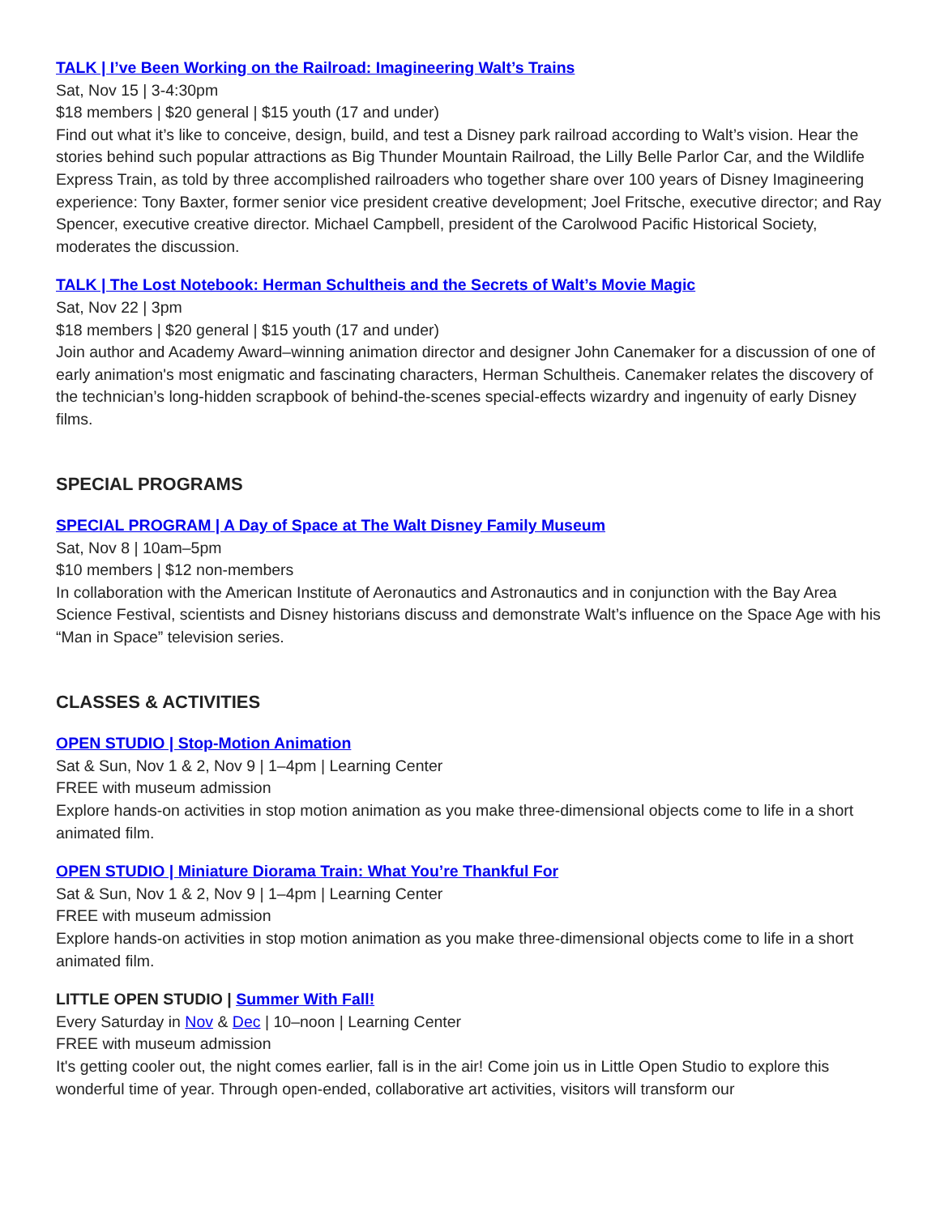TALK | I’ve Been Working on the Railroad: Imagineering Walt’s Trains
Sat, Nov 15 | 3-4:30pm
$18 members | $20 general | $15 youth (17 and under)
Find out what it’s like to conceive, design, build, and test a Disney park railroad according to Walt’s vision. Hear the stories behind such popular attractions as Big Thunder Mountain Railroad, the Lilly Belle Parlor Car, and the Wildlife Express Train, as told by three accomplished railroaders who together share over 100 years of Disney Imagineering experience: Tony Baxter, former senior vice president creative development; Joel Fritsche, executive director; and Ray Spencer, executive creative director. Michael Campbell, president of the Carolwood Pacific Historical Society, moderates the discussion.
TALK | The Lost Notebook: Herman Schultheis and the Secrets of Walt’s Movie Magic
Sat, Nov 22 | 3pm
$18 members | $20 general | $15 youth (17 and under)
Join author and Academy Award–winning animation director and designer John Canemaker for a discussion of one of early animation's most enigmatic and fascinating characters, Herman Schultheis. Canemaker relates the discovery of the technician’s long-hidden scrapbook of behind-the-scenes special-effects wizardry and ingenuity of early Disney films.
SPECIAL PROGRAMS
SPECIAL PROGRAM | A Day of Space at The Walt Disney Family Museum
Sat, Nov 8 | 10am–5pm
$10 members | $12 non-members
In collaboration with the American Institute of Aeronautics and Astronautics and in conjunction with the Bay Area Science Festival, scientists and Disney historians discuss and demonstrate Walt’s influence on the Space Age with his “Man in Space” television series.
CLASSES & ACTIVITIES
OPEN STUDIO | Stop-Motion Animation
Sat & Sun, Nov 1 & 2, Nov 9 | 1–4pm | Learning Center
FREE with museum admission
Explore hands-on activities in stop motion animation as you make three-dimensional objects come to life in a short animated film.
OPEN STUDIO | Miniature Diorama Train: What You’re Thankful For
Sat & Sun, Nov 1 & 2, Nov 9 | 1–4pm | Learning Center
FREE with museum admission
Explore hands-on activities in stop motion animation as you make three-dimensional objects come to life in a short animated film.
LITTLE OPEN STUDIO | Summer With Fall!
Every Saturday in Nov & Dec | 10–noon | Learning Center
FREE with museum admission
It's getting cooler out, the night comes earlier, fall is in the air! Come join us in Little Open Studio to explore this wonderful time of year. Through open-ended, collaborative art activities, visitors will transform our